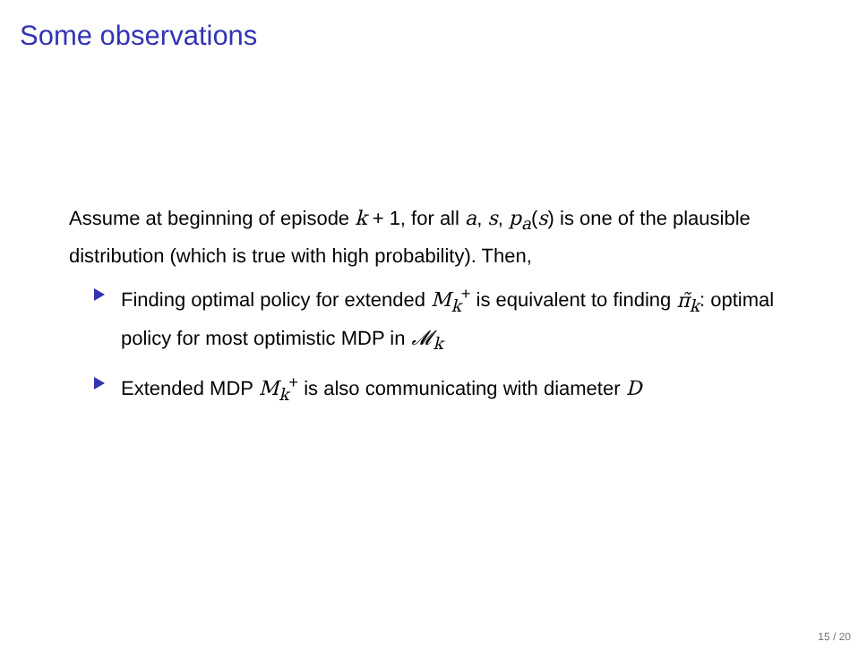Some observations
Assume at beginning of episode k + 1, for all a, s, p<sub>a</sub>(s) is one of the plausible distribution (which is true with high probability). Then,
Finding optimal policy for extended M<sub>k</sub><sup>+</sup> is equivalent to finding π̃<sub>k</sub>: optimal policy for most optimistic MDP in 𝓜<sub>k</sub>
Extended MDP M<sub>k</sub><sup>+</sup> is also communicating with diameter D
15 / 20